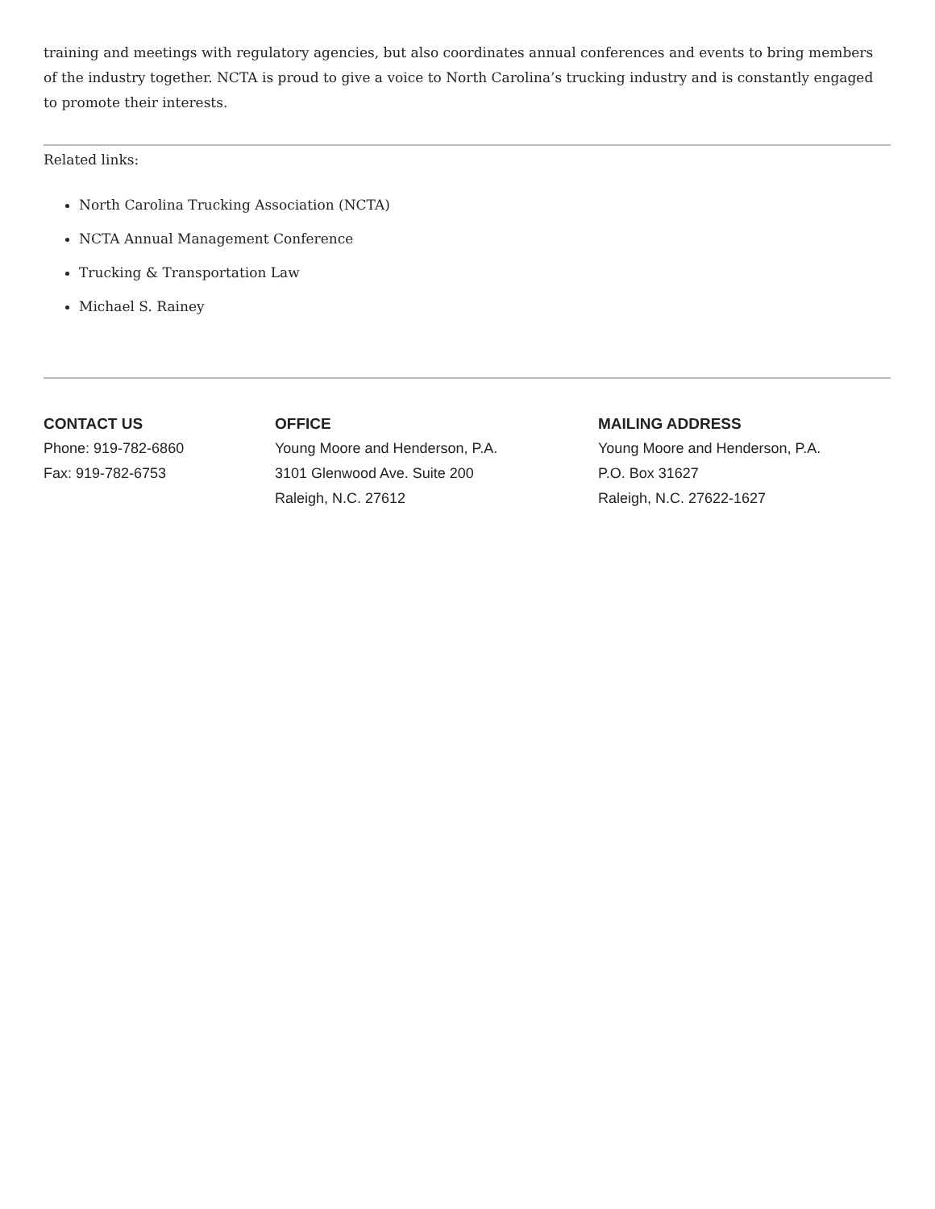training and meetings with regulatory agencies, but also coordinates annual conferences and events to bring members of the industry together. NCTA is proud to give a voice to North Carolina’s trucking industry and is constantly engaged to promote their interests.
Related links:
North Carolina Trucking Association (NCTA)
NCTA Annual Management Conference
Trucking & Transportation Law
Michael S. Rainey
CONTACT US
Phone: 919-782-6860
Fax: 919-782-6753
OFFICE
Young Moore and Henderson, P.A.
3101 Glenwood Ave. Suite 200
Raleigh, N.C. 27612
MAILING ADDRESS
Young Moore and Henderson, P.A.
P.O. Box 31627
Raleigh, N.C. 27622-1627